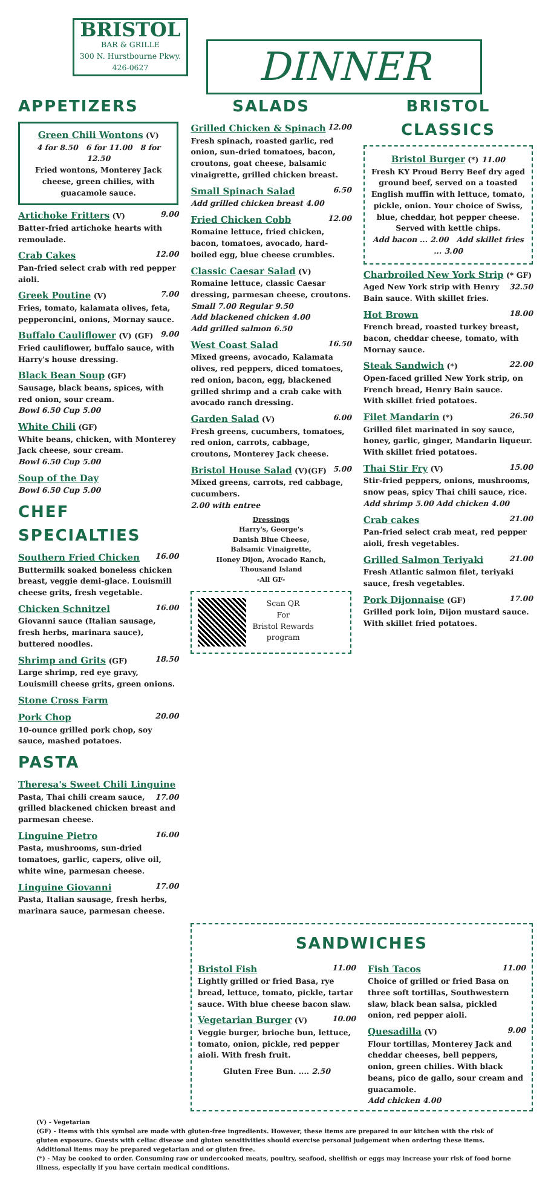BRISTOL
BAR & GRILLE
300 N. Hurstbourne Pkwy.
426-0627
DINNER
APPETIZERS
Green Chili Wontons (V)
4 for 8.50 6 for 11.00 8 for 12.50
Fried wontons, Monterey Jack cheese, green chilies, with guacamole sauce.
Artichoke Fritters (V) 9.00
Batter-fried artichoke hearts with remoulade.
Crab Cakes 12.00
Pan-fried select crab with red pepper aioli.
Greek Poutine (V) 7.00
Fries, tomato, kalamata olives, feta, pepperoncini, onions, Mornay sauce.
Buffalo Cauliflower (V) (GF) 9.00
Fried cauliflower, buffalo sauce, with Harry's house dressing.
Black Bean Soup (GF)
Sausage, black beans, spices, with red onion, sour cream.
Bowl 6.50 Cup 5.00
White Chili (GF)
White beans, chicken, with Monterey Jack cheese, sour cream.
Bowl 6.50 Cup 5.00
Soup of the Day
Bowl 6.50 Cup 5.00
CHEF SPECIALTIES
Southern Fried Chicken 16.00
Buttermilk soaked boneless chicken breast, veggie demi-glace. Louismill cheese grits, fresh vegetable.
Chicken Schnitzel 16.00
Giovanni sauce (Italian sausage, fresh herbs, marinara sauce), buttered noodles.
Shrimp and Grits (GF) 18.50
Large shrimp, red eye gravy, Louismill cheese grits, green onions.
Stone Cross Farm
Pork Chop 20.00
10-ounce grilled pork chop, soy sauce, mashed potatoes.
PASTA
Theresa's Sweet Chili Linguine 17.00
Pasta, Thai chili cream sauce, grilled blackened chicken breast and parmesan cheese.
Linguine Pietro 16.00
Pasta, mushrooms, sun-dried tomatoes, garlic, capers, olive oil, white wine, parmesan cheese.
Linguine Giovanni 17.00
Pasta, Italian sausage, fresh herbs, marinara sauce, parmesan cheese.
SALADS
Grilled Chicken & Spinach 12.00
Fresh spinach, roasted garlic, red onion, sun-dried tomatoes, bacon, croutons, goat cheese, balsamic vinaigrette, grilled chicken breast.
Small Spinach Salad 6.50
Add grilled chicken breast 4.00
Fried Chicken Cobb 12.00
Romaine lettuce, fried chicken, bacon, tomatoes, avocado, hard-boiled egg, blue cheese crumbles.
Classic Caesar Salad (V)
Romaine lettuce, classic Caesar dressing, parmesan cheese, croutons.
Small 7.00 Regular 9.50
Add blackened chicken 4.00
Add grilled salmon 6.50
West Coast Salad 16.50
Mixed greens, avocado, Kalamata olives, red peppers, diced tomatoes, red onion, bacon, egg, blackened grilled shrimp and a crab cake with avocado ranch dressing.
Garden Salad (V) 6.00
Fresh greens, cucumbers, tomatoes, red onion, carrots, cabbage, croutons, Monterey Jack cheese.
Bristol House Salad (V)(GF) 5.00
Mixed greens, carrots, red cabbage, cucumbers.
2.00 with entree
Dressings
Harry's, George's
Danish Blue Cheese,
Balsamic Vinaigrette,
Honey Dijon, Avocado Ranch,
Thousand Island
-All GF-
Scan QR
For
Bristol Rewards
program
BRISTOL CLASSICS
Bristol Burger (*) 11.00
Fresh KY Proud Berry Beef dry aged ground beef, served on a toasted English muffin with lettuce, tomato, pickle, onion. Your choice of Swiss, blue, cheddar, hot pepper cheese.
Served with kettle chips.
Add bacon ... 2.00 Add skillet fries ... 3.00
Charbroiled New York Strip (* GF) 32.50
Aged New York strip with Henry Bain sauce. With skillet fries.
Hot Brown 18.00
French bread, roasted turkey breast, bacon, cheddar cheese, tomato, with Mornay sauce.
Steak Sandwich (*) 22.00
Open-faced grilled New York strip, on French bread, Henry Bain sauce.
With skillet fried potatoes.
Filet Mandarin (*) 26.50
Grilled filet marinated in soy sauce, honey, garlic, ginger, Mandarin liqueur.
With skillet fried potatoes.
Thai Stir Fry (V) 15.00
Stir-fried peppers, onions, mushrooms, snow peas, spicy Thai chili sauce, rice.
Add shrimp 5.00 Add chicken 4.00
Crab cakes 21.00
Pan-fried select crab meat, red pepper aioli, fresh vegetables.
Grilled Salmon Teriyaki 21.00
Fresh Atlantic salmon filet, teriyaki sauce, fresh vegetables.
Pork Dijonnaise (GF) 17.00
Grilled pork loin, Dijon mustard sauce. With skillet fried potatoes.
SANDWICHES
Bristol Fish 11.00
Lightly grilled or fried Basa, rye bread, lettuce, tomato, pickle, tartar sauce. With blue cheese bacon slaw.
Vegetarian Burger (V) 10.00
Veggie burger, brioche bun, lettuce, tomato, onion, pickle, red pepper aioli. With fresh fruit.
Gluten Free Bun. .... 2.50
Fish Tacos 11.00
Choice of grilled or fried Basa on three soft tortillas, Southwestern slaw, black bean salsa, pickled onion, red pepper aioli.
Quesadilla (V) 9.00
Flour tortillas, Monterey Jack and cheddar cheeses, bell peppers, onion, green chilies. With black beans, pico de gallo, sour cream and guacamole.
Add chicken 4.00
(V) - Vegetarian
(GF) - Items with this symbol are made with gluten-free ingredients. However, these items are prepared in our kitchen with the risk of gluten exposure. Guests with celiac disease and gluten sensitivities should exercise personal judgement when ordering these items. Additional items may be prepared vegetarian and or gluten free.
(*) - May be cooked to order. Consuming raw or undercooked meats, poultry, seafood, shellfish or eggs may increase your risk of food borne illness, especially if you have certain medical conditions.